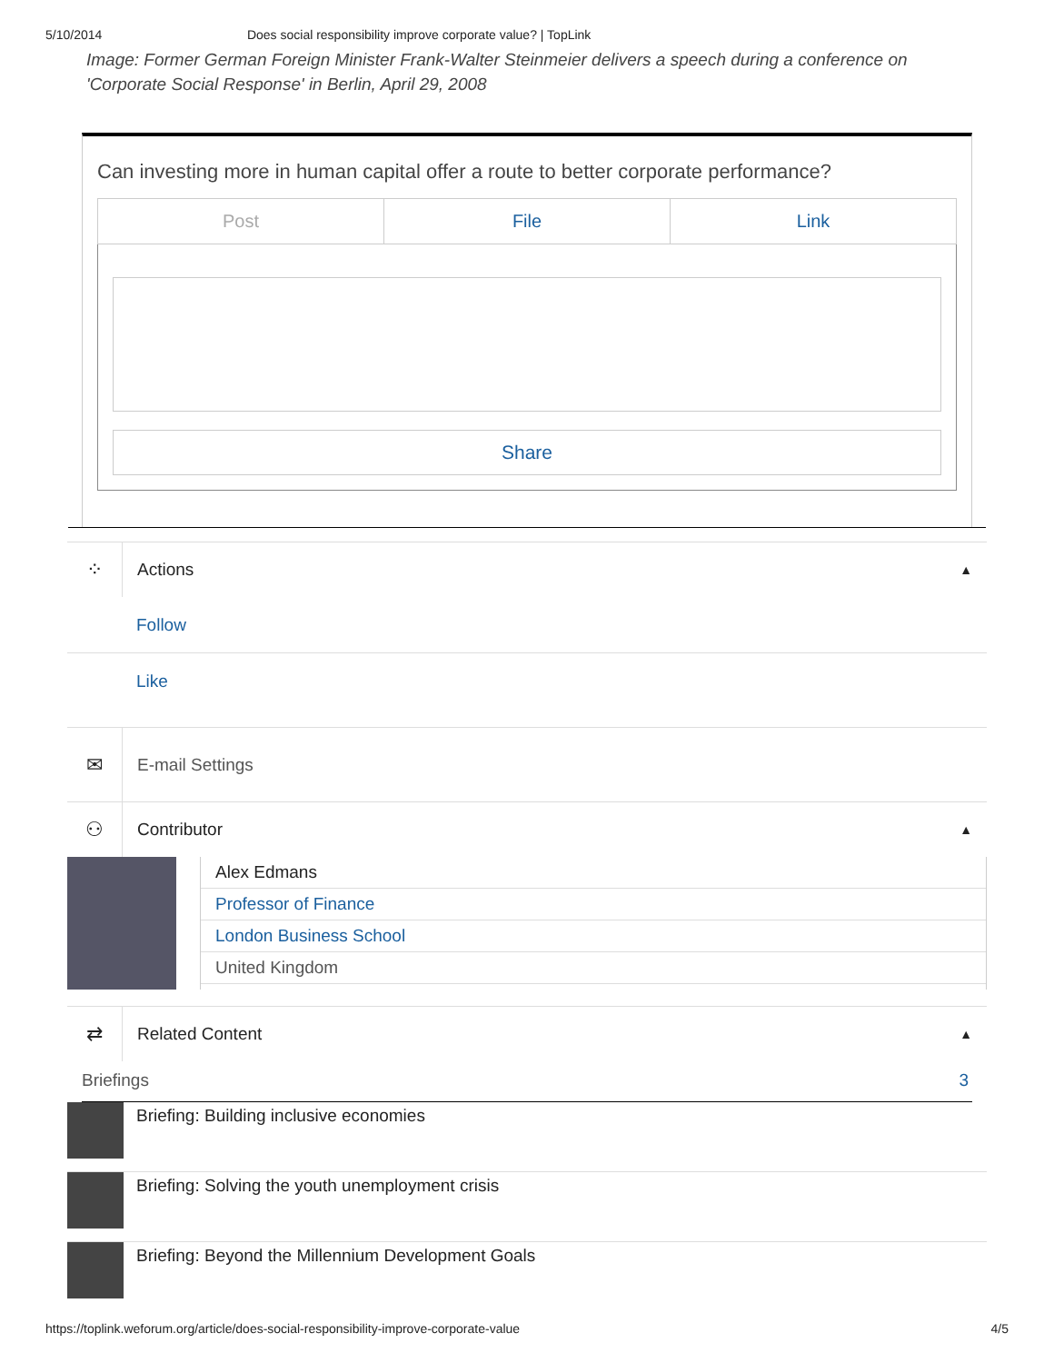5/10/2014 Does social responsibility improve corporate value? | TopLink
Image: Former German Foreign Minister Frank-Walter Steinmeier delivers a speech during a conference on 'Corporate Social Response' in Berlin, April 29, 2008
Can investing more in human capital offer a route to better corporate performance?
Post File Link
Share
⁘
Actions
▲
Follow
Like
✉
E-mail Settings
⚇
Contributor
▲
Alex Edmans
Professor of Finance
London Business School
United Kingdom
⇄
Related Content
▲
Briefings 3
Briefing: Building inclusive economies
Briefing: Solving the youth unemployment crisis
Briefing: Beyond the Millennium Development Goals
https://toplink.weforum.org/article/does-social-responsibility-improve-corporate-value 4/5